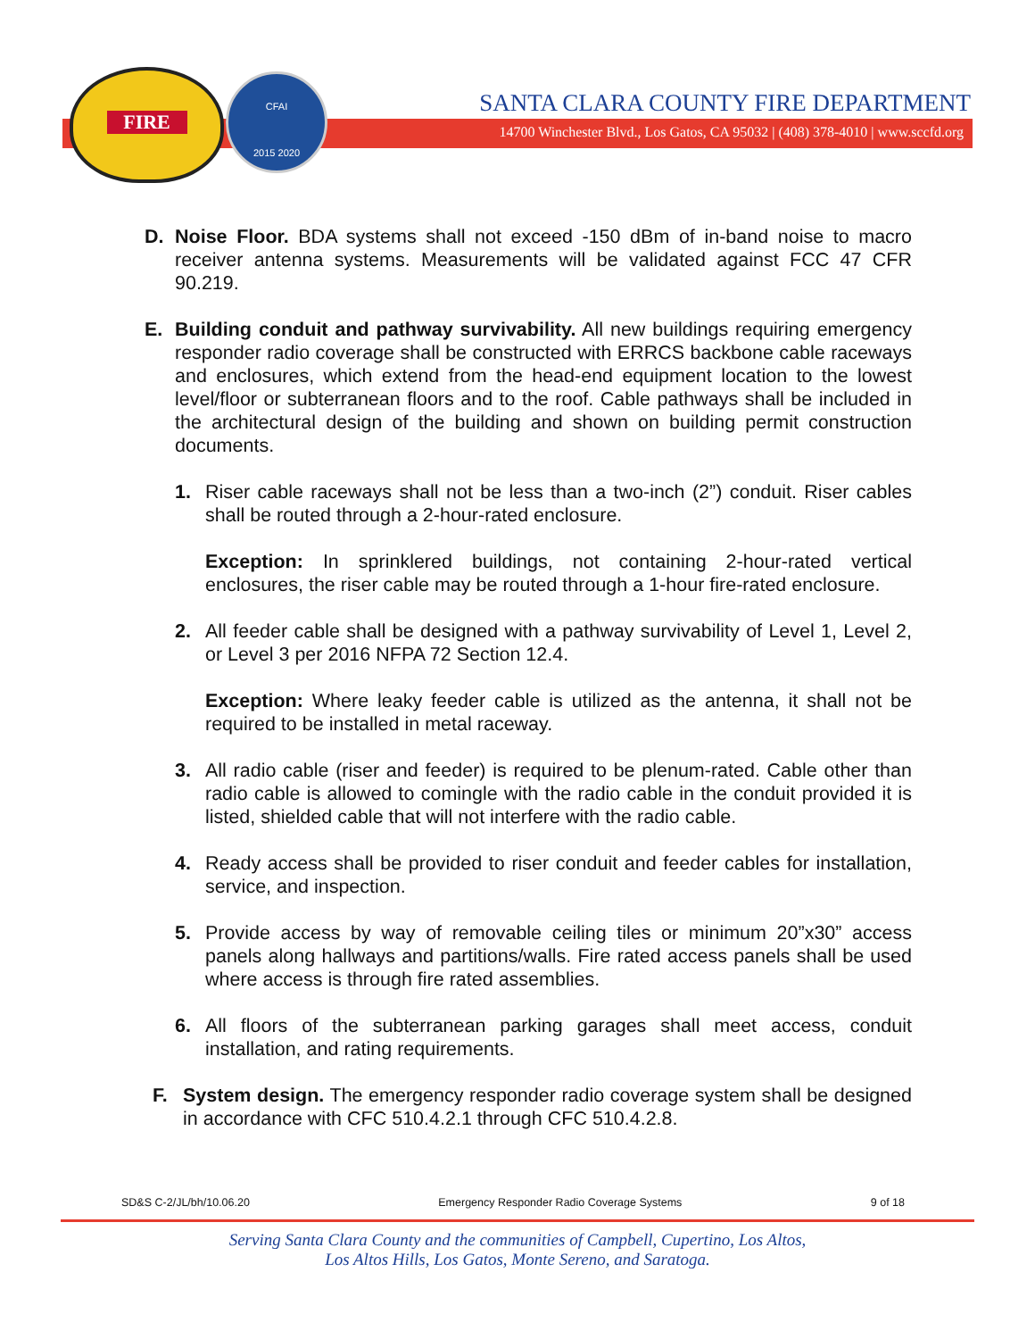FIRE
CFAI
2015 2020
SANTA CLARA COUNTY FIRE DEPARTMENT
14700 Winchester Blvd., Los Gatos, CA 95032 | (408) 378-4010 | www.sccfd.org
D. Noise Floor. BDA systems shall not exceed -150 dBm of in-band noise to macro receiver antenna systems. Measurements will be validated against FCC 47 CFR 90.219.
E. Building conduit and pathway survivability. All new buildings requiring emergency responder radio coverage shall be constructed with ERRCS backbone cable raceways and enclosures, which extend from the head-end equipment location to the lowest level/floor or subterranean floors and to the roof. Cable pathways shall be included in the architectural design of the building and shown on building permit construction documents.
1. Riser cable raceways shall not be less than a two-inch (2”) conduit. Riser cables shall be routed through a 2-hour-rated enclosure.
Exception: In sprinklered buildings, not containing 2-hour-rated vertical enclosures, the riser cable may be routed through a 1-hour fire-rated enclosure.
2. All feeder cable shall be designed with a pathway survivability of Level 1, Level 2, or Level 3 per 2016 NFPA 72 Section 12.4.
Exception: Where leaky feeder cable is utilized as the antenna, it shall not be required to be installed in metal raceway.
3. All radio cable (riser and feeder) is required to be plenum-rated. Cable other than radio cable is allowed to comingle with the radio cable in the conduit provided it is listed, shielded cable that will not interfere with the radio cable.
4. Ready access shall be provided to riser conduit and feeder cables for installation, service, and inspection.
5. Provide access by way of removable ceiling tiles or minimum 20”x30” access panels along hallways and partitions/walls. Fire rated access panels shall be used where access is through fire rated assemblies.
6. All floors of the subterranean parking garages shall meet access, conduit installation, and rating requirements.
F. System design. The emergency responder radio coverage system shall be designed in accordance with CFC 510.4.2.1 through CFC 510.4.2.8.
SD&S C-2/JL/bh/10.06.20 Emergency Responder Radio Coverage Systems 9 of 18
Serving Santa Clara County and the communities of Campbell, Cupertino, Los Altos,
Los Altos Hills, Los Gatos, Monte Sereno, and Saratoga.